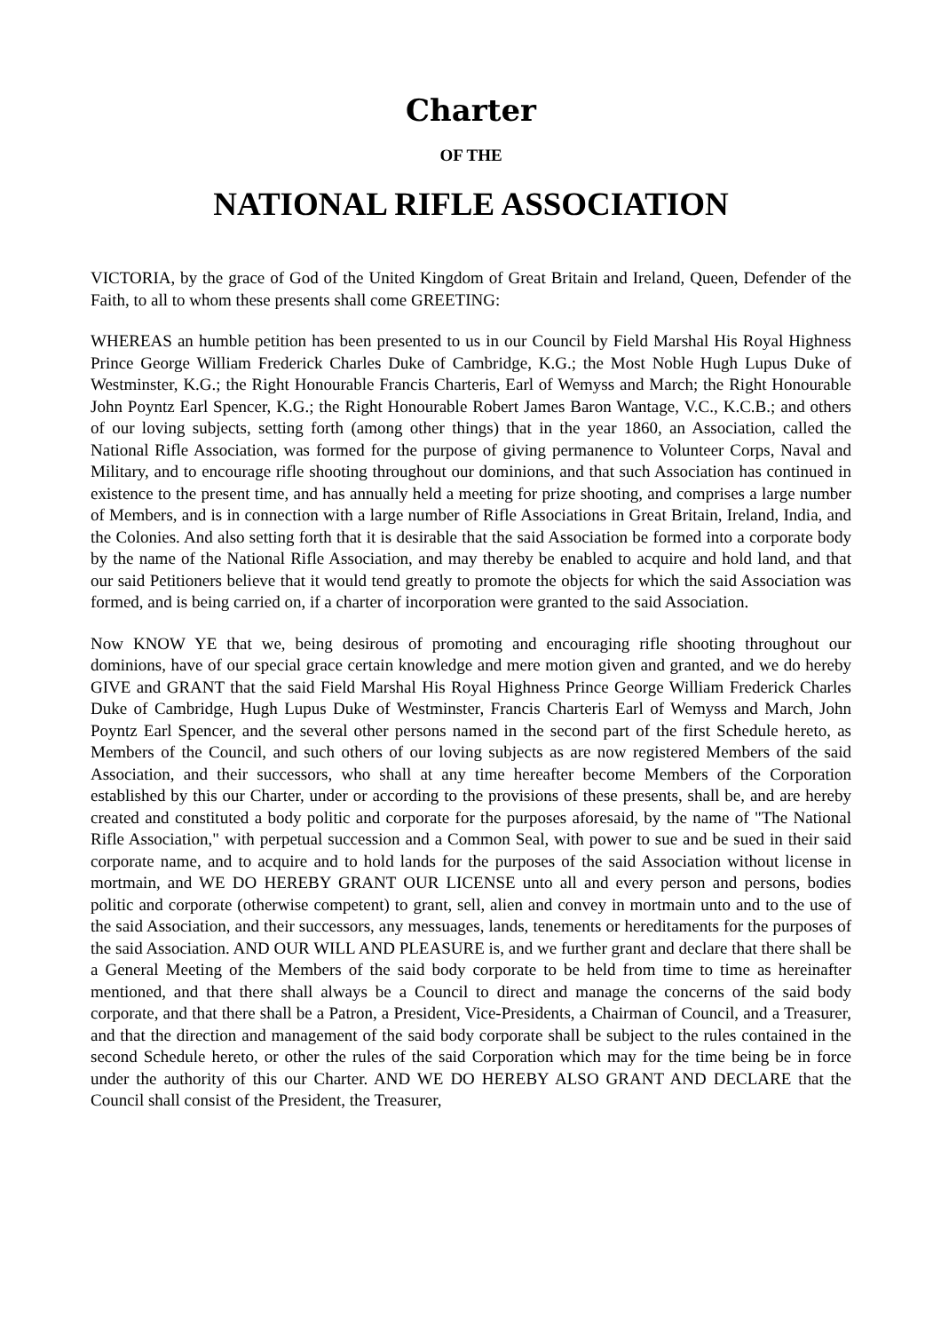Charter
OF THE
NATIONAL RIFLE ASSOCIATION
VICTORIA, by the grace of God of the United Kingdom of Great Britain and Ireland, Queen, Defender of the Faith, to all to whom these presents shall come GREETING:
WHEREAS an humble petition has been presented to us in our Council by Field Marshal His Royal Highness Prince George William Frederick Charles Duke of Cambridge, K.G.; the Most Noble Hugh Lupus Duke of Westminster, K.G.; the Right Honourable Francis Charteris, Earl of Wemyss and March; the Right Honourable John Poyntz Earl Spencer, K.G.; the Right Honourable Robert James Baron Wantage, V.C., K.C.B.; and others of our loving subjects, setting forth (among other things) that in the year 1860, an Association, called the National Rifle Association, was formed for the purpose of giving permanence to Volunteer Corps, Naval and Military, and to encourage rifle shooting throughout our dominions, and that such Association has continued in existence to the present time, and has annually held a meeting for prize shooting, and comprises a large number of Members, and is in connection with a large number of Rifle Associations in Great Britain, Ireland, India, and the Colonies. And also setting forth that it is desirable that the said Association be formed into a corporate body by the name of the National Rifle Association, and may thereby be enabled to acquire and hold land, and that our said Petitioners believe that it would tend greatly to promote the objects for which the said Association was formed, and is being carried on, if a charter of incorporation were granted to the said Association.
Now KNOW YE that we, being desirous of promoting and encouraging rifle shooting throughout our dominions, have of our special grace certain knowledge and mere motion given and granted, and we do hereby GIVE and GRANT that the said Field Marshal His Royal Highness Prince George William Frederick Charles Duke of Cambridge, Hugh Lupus Duke of Westminster, Francis Charteris Earl of Wemyss and March, John Poyntz Earl Spencer, and the several other persons named in the second part of the first Schedule hereto, as Members of the Council, and such others of our loving subjects as are now registered Members of the said Association, and their successors, who shall at any time hereafter become Members of the Corporation established by this our Charter, under or according to the provisions of these presents, shall be, and are hereby created and constituted a body politic and corporate for the purposes aforesaid, by the name of "The National Rifle Association," with perpetual succession and a Common Seal, with power to sue and be sued in their said corporate name, and to acquire and to hold lands for the purposes of the said Association without license in mortmain, and WE DO HEREBY GRANT OUR LICENSE unto all and every person and persons, bodies politic and corporate (otherwise competent) to grant, sell, alien and convey in mortmain unto and to the use of the said Association, and their successors, any messuages, lands, tenements or hereditaments for the purposes of the said Association. AND OUR WILL AND PLEASURE is, and we further grant and declare that there shall be a General Meeting of the Members of the said body corporate to be held from time to time as hereinafter mentioned, and that there shall always be a Council to direct and manage the concerns of the said body corporate, and that there shall be a Patron, a President, Vice-Presidents, a Chairman of Council, and a Treasurer, and that the direction and management of the said body corporate shall be subject to the rules contained in the second Schedule hereto, or other the rules of the said Corporation which may for the time being be in force under the authority of this our Charter. AND WE DO HEREBY ALSO GRANT AND DECLARE that the Council shall consist of the President, the Treasurer,